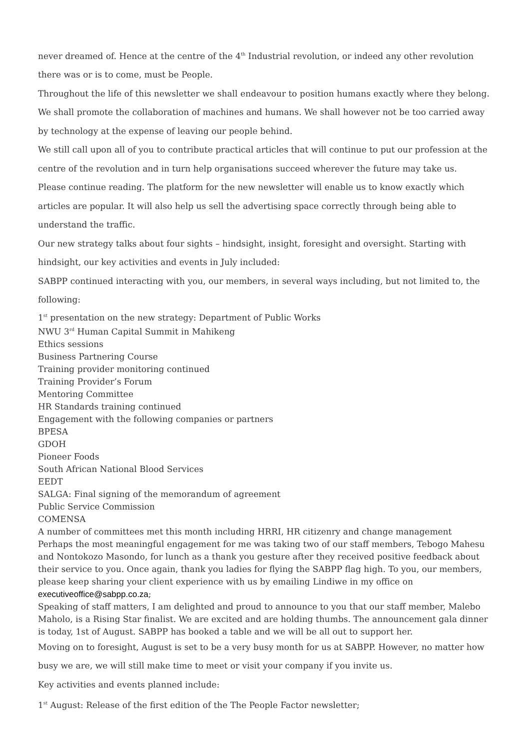never dreamed of. Hence at the centre of the 4<sup>th</sup> Industrial revolution, or indeed any other revolution there was or is to come, must be People.
Throughout the life of this newsletter we shall endeavour to position humans exactly where they belong. We shall promote the collaboration of machines and humans. We shall however not be too carried away by technology at the expense of leaving our people behind.
We still call upon all of you to contribute practical articles that will continue to put our profession at the centre of the revolution and in turn help organisations succeed wherever the future may take us.
Please continue reading. The platform for the new newsletter will enable us to know exactly which articles are popular. It will also help us sell the advertising space correctly through being able to understand the traffic.
Our new strategy talks about four sights – hindsight, insight, foresight and oversight. Starting with hindsight, our key activities and events in July included:
SABPP continued interacting with you, our members, in several ways including, but not limited to, the following:
1<sup>st</sup> presentation on the new strategy: Department of Public Works
NWU 3<sup>rd</sup> Human Capital Summit in Mahikeng
Ethics sessions
Business Partnering Course
Training provider monitoring continued
Training Provider’s Forum
Mentoring Committee
HR Standards training continued
Engagement with the following companies or partners
BPESA
GDOH
Pioneer Foods
South African National Blood Services
EEDT
SALGA: Final signing of the memorandum of agreement
Public Service Commission
COMENSA
A number of committees met this month including HRRI, HR citizenry and change management
Perhaps the most meaningful engagement for me was taking two of our staff members, Tebogo Mahesu and Nontokozo Masondo, for lunch as a thank you gesture after they received positive feedback about their service to you. Once again, thank you ladies for flying the SABPP flag high. To you, our members, please keep sharing your client experience with us by emailing Lindiwe in my office on executiveoffice@sabpp.co.za;
Speaking of staff matters, I am delighted and proud to announce to you that our staff member, Malebo Maholo, is a Rising Star finalist. We are excited and are holding thumbs. The announcement gala dinner is today, 1st of August. SABPP has booked a table and we will be all out to support her.
Moving on to foresight, August is set to be a very busy month for us at SABPP. However, no matter how busy we are, we will still make time to meet or visit your company if you invite us.
Key activities and events planned include:
1<sup>st</sup> August: Release of the first edition of the The People Factor newsletter;